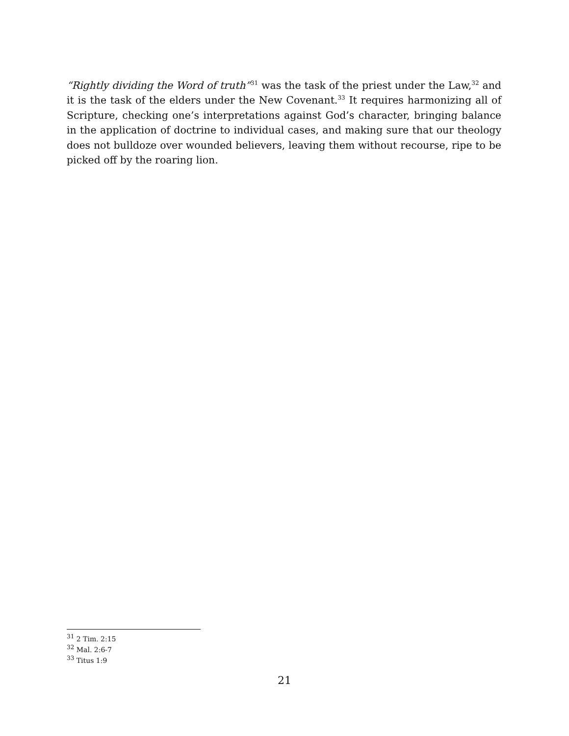“Rightly dividing the Word of truth”<sup>31</sup> was the task of the priest under the Law,<sup>32</sup> and it is the task of the elders under the New Covenant.<sup>33</sup> It requires harmonizing all of Scripture, checking one’s interpretations against God’s character, bringing balance in the application of doctrine to individual cases, and making sure that our theology does not bulldoze over wounded believers, leaving them without recourse, ripe to be picked off by the roaring lion.
<sup>31</sup> 2 Tim. 2:15
<sup>32</sup> Mal. 2:6-7
<sup>33</sup> Titus 1:9
21